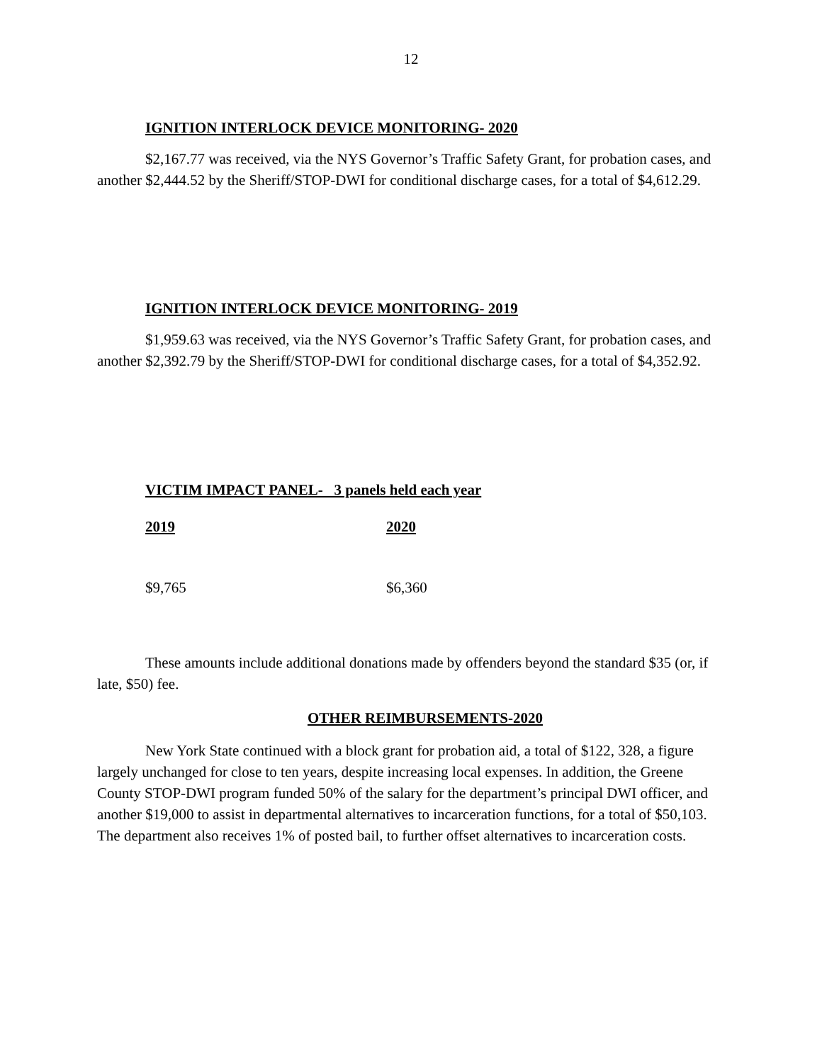12
IGNITION INTERLOCK DEVICE MONITORING- 2020
$2,167.77 was received, via the NYS Governor’s Traffic Safety Grant, for probation cases, and another $2,444.52 by the Sheriff/STOP-DWI for conditional discharge cases, for a total of $4,612.29.
IGNITION INTERLOCK DEVICE MONITORING- 2019
$1,959.63 was received, via the NYS Governor’s Traffic Safety Grant, for probation cases, and another $2,392.79 by the Sheriff/STOP-DWI for conditional discharge cases, for a total of $4,352.92.
VICTIM IMPACT PANEL- 3 panels held each year
2019 2020
$9,765 $6,360
These amounts include additional donations made by offenders beyond the standard $35 (or, if late, $50) fee.
OTHER REIMBURSEMENTS-2020
New York State continued with a block grant for probation aid, a total of $122, 328, a figure largely unchanged for close to ten years, despite increasing local expenses. In addition, the Greene County STOP-DWI program funded 50% of the salary for the department’s principal DWI officer, and another $19,000 to assist in departmental alternatives to incarceration functions, for a total of $50,103. The department also receives 1% of posted bail, to further offset alternatives to incarceration costs.